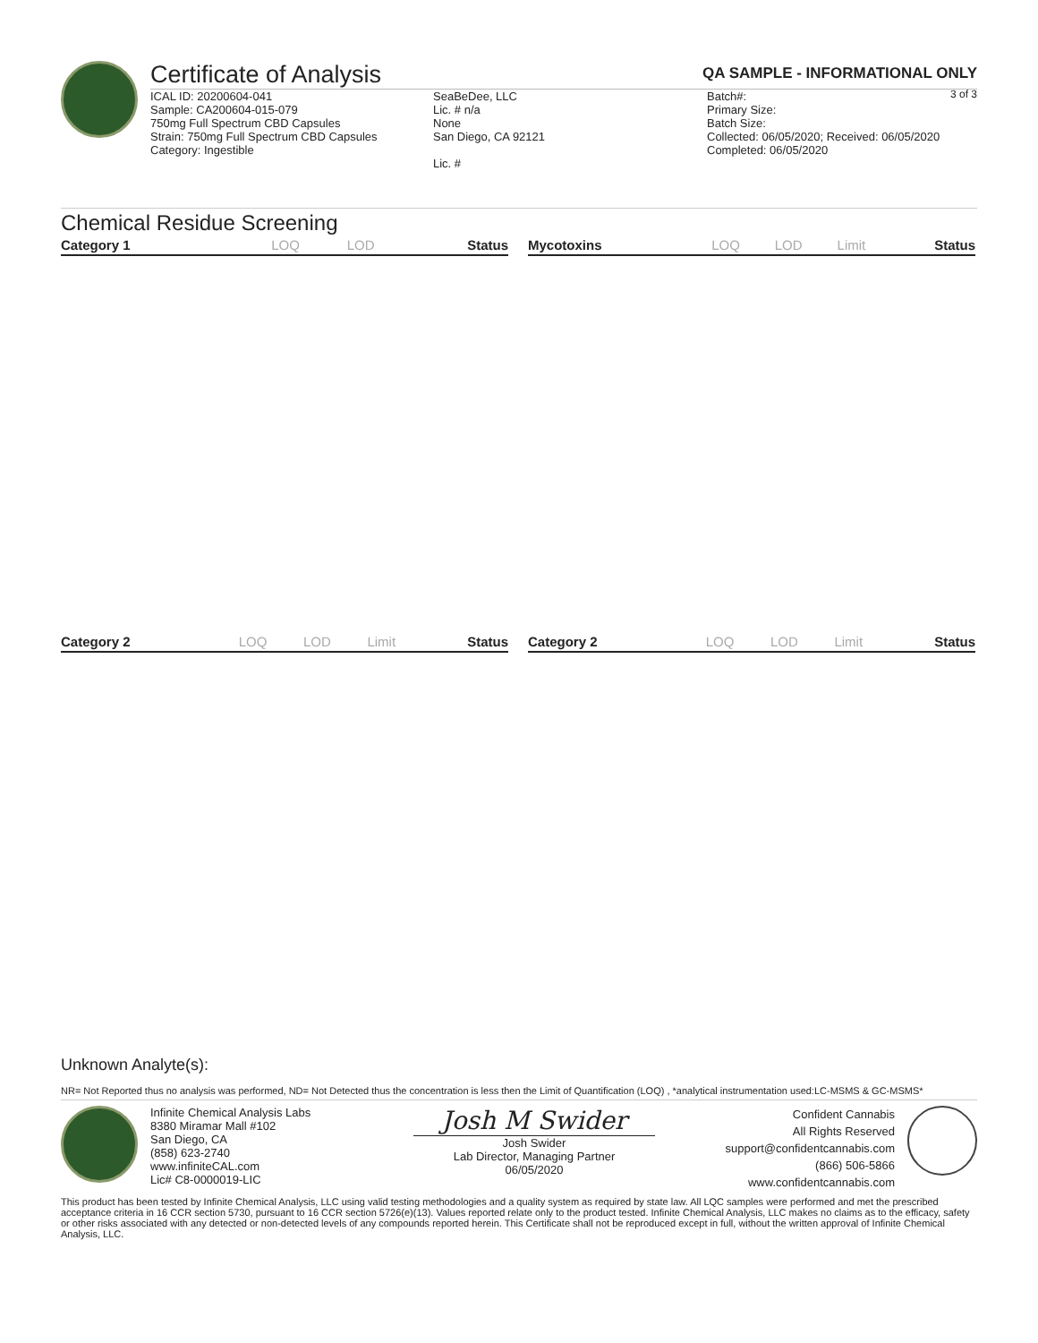Certificate of Analysis QA SAMPLE - INFORMATIONAL ONLY
3 of 3
ICAL ID: 20200604-041
Sample: CA200604-015-079
750mg Full Spectrum CBD Capsules
Strain: 750mg Full Spectrum CBD Capsules
Category: Ingestible
SeaBeDee, LLC
Lic. # n/a
None
San Diego, CA 92121
Lic. #
Batch#:
Primary Size:
Batch Size:
Collected: 06/05/2020; Received: 06/05/2020
Completed: 06/05/2020
Chemical Residue Screening
| Category 1 | LOQ | LOD | Status |
| --- | --- | --- | --- |
| Mycotoxins | LOQ | LOD | Limit | Status |
| --- | --- | --- | --- | --- |
| Category 2 | LOQ | LOD | Limit | Status |
| --- | --- | --- | --- | --- |
| Category 2 | LOQ | LOD | Limit | Status |
| --- | --- | --- | --- | --- |
Unknown Analyte(s):
NR= Not Reported thus no analysis was performed, ND= Not Detected thus the concentration is less then the Limit of Quantification (LOQ) , *analytical instrumentation used:LC-MSMS & GC-MSMS*
Infinite Chemical Analysis Labs
8380 Miramar Mall #102
San Diego, CA
(858) 623-2740
www.infiniteCAL.com
Lic# C8-0000019-LIC
Josh M Swider
Josh Swider
Lab Director, Managing Partner
06/05/2020
Confident Cannabis
All Rights Reserved
support@confidentcannabis.com
(866) 506-5866
www.confidentcannabis.com
This product has been tested by Infinite Chemical Analysis, LLC using valid testing methodologies and a quality system as required by state law. All LQC samples were performed and met the prescribed acceptance criteria in 16 CCR section 5730, pursuant to 16 CCR section 5726(e)(13). Values reported relate only to the product tested. Infinite Chemical Analysis, LLC makes no claims as to the efficacy, safety or other risks associated with any detected or non-detected levels of any compounds reported herein. This Certificate shall not be reproduced except in full, without the written approval of Infinite Chemical Analysis, LLC.